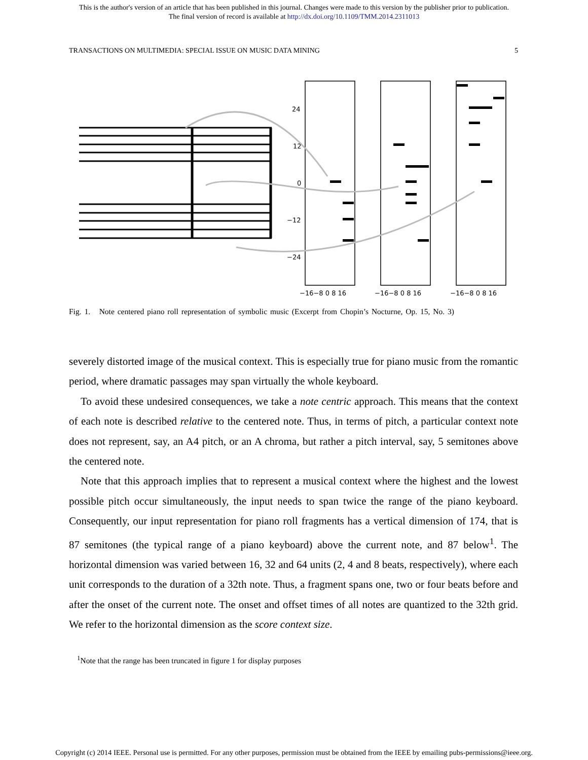This is the author's version of an article that has been published in this journal. Changes were made to this version by the publisher prior to publication.
The final version of record is available at http://dx.doi.org/10.1109/TMM.2014.2311013
TRANSACTIONS ON MULTIMEDIA: SPECIAL ISSUE ON MUSIC DATA MINING 5
24
12
0
−12
−24
−16−8 0 8 16
−16−8 0 8 16
−16−8 0 8 16
Fig. 1. Note centered piano roll representation of symbolic music (Excerpt from Chopin’s Nocturne, Op. 15, No. 3)
severely distorted image of the musical context. This is especially true for piano music from the romantic period, where dramatic passages may span virtually the whole keyboard.
To avoid these undesired consequences, we take a note centric approach. This means that the context of each note is described relative to the centered note. Thus, in terms of pitch, a particular context note does not represent, say, an A4 pitch, or an A chroma, but rather a pitch interval, say, 5 semitones above the centered note.
Note that this approach implies that to represent a musical context where the highest and the lowest possible pitch occur simultaneously, the input needs to span twice the range of the piano keyboard. Consequently, our input representation for piano roll fragments has a vertical dimension of 174, that is 87 semitones (the typical range of a piano keyboard) above the current note, and 87 below<sup>1</sup>. The horizontal dimension was varied between 16, 32 and 64 units (2, 4 and 8 beats, respectively), where each unit corresponds to the duration of a 32th note. Thus, a fragment spans one, two or four beats before and after the onset of the current note. The onset and offset times of all notes are quantized to the 32th grid. We refer to the horizontal dimension as the score context size.
<sup>1</sup> Note that the range has been truncated in figure 1 for display purposes
Copyright (c) 2014 IEEE. Personal use is permitted. For any other purposes, permission must be obtained from the IEEE by emailing pubs-permissions@ieee.org.